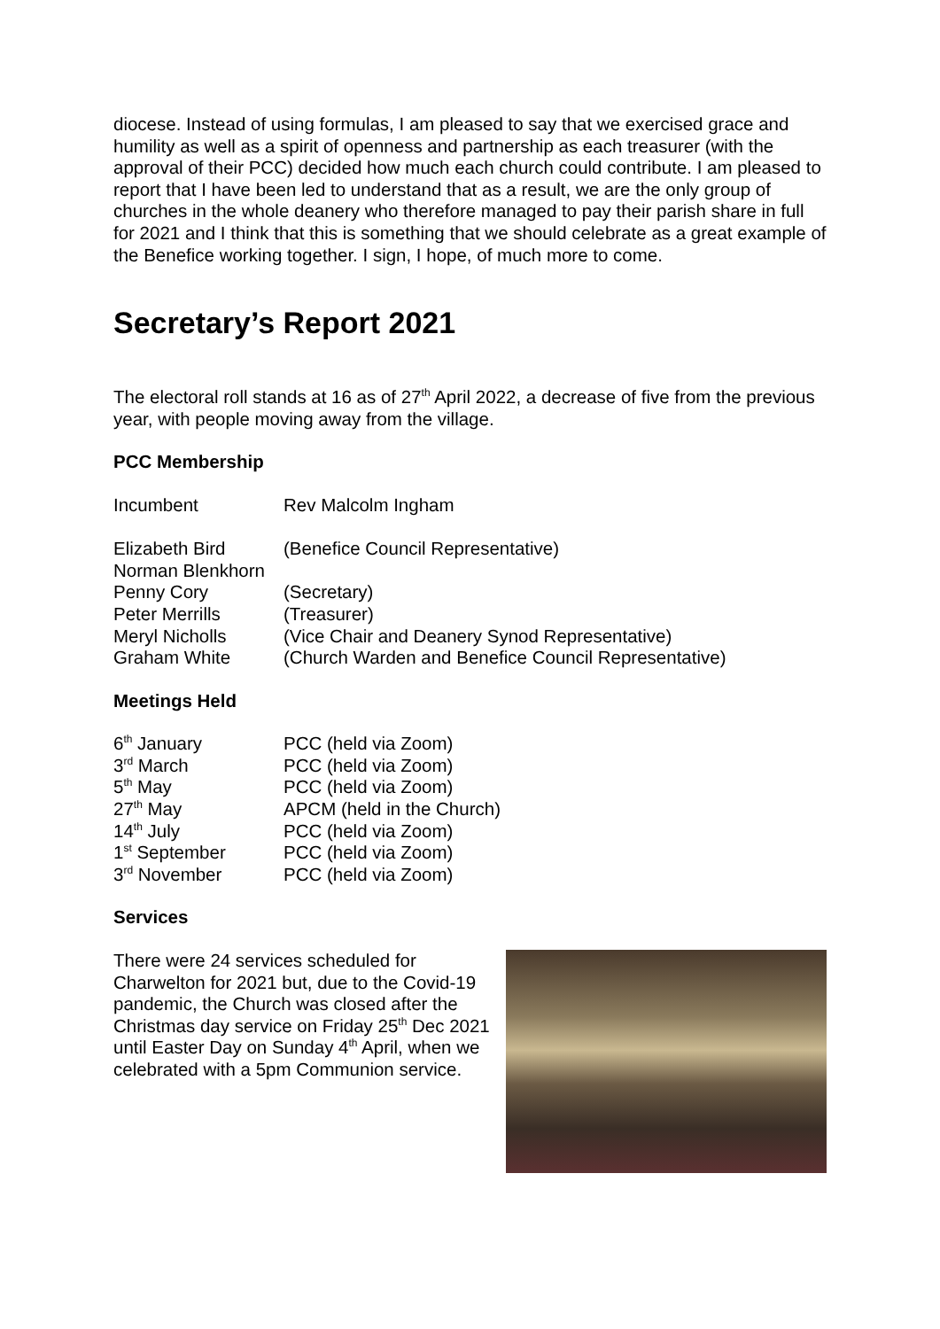diocese. Instead of using formulas, I am pleased to say that we exercised grace and humility as well as a spirit of openness and partnership as each treasurer (with the approval of their PCC) decided how much each church could contribute. I am pleased to report that I have been led to understand that as a result, we are the only group of churches in the whole deanery who therefore managed to pay their parish share in full for 2021 and I think that this is something that we should celebrate as a great example of the Benefice working together. I sign, I hope, of much more to come.
Secretary’s Report 2021
The electoral roll stands at 16 as of 27<sup>th</sup> April 2022, a decrease of five from the previous year, with people moving away from the village.
PCC Membership
| Incumbent | Rev Malcolm Ingham |
| Elizabeth Bird | (Benefice Council Representative) |
| Norman Blenkhorn | |
| Penny Cory | (Secretary) |
| Peter Merrills | (Treasurer) |
| Meryl Nicholls | (Vice Chair and Deanery Synod Representative) |
| Graham White | (Church Warden and Benefice Council Representative) |
Meetings Held
| 6<sup>th</sup> January | PCC (held via Zoom) |
| 3<sup>rd</sup> March | PCC (held via Zoom) |
| 5<sup>th</sup> May | PCC (held via Zoom) |
| 27<sup>th</sup> May | APCM (held in the Church) |
| 14<sup>th</sup> July | PCC (held via Zoom) |
| 1<sup>st</sup> September | PCC (held via Zoom) |
| 3<sup>rd</sup> November | PCC (held via Zoom) |
Services
There were 24 services scheduled for Charwelton for 2021 but, due to the Covid-19 pandemic, the Church was closed after the Christmas day service on Friday 25<sup>th</sup> Dec 2021 until Easter Day on Sunday 4<sup>th</sup> April, when we celebrated with a 5pm Communion service.